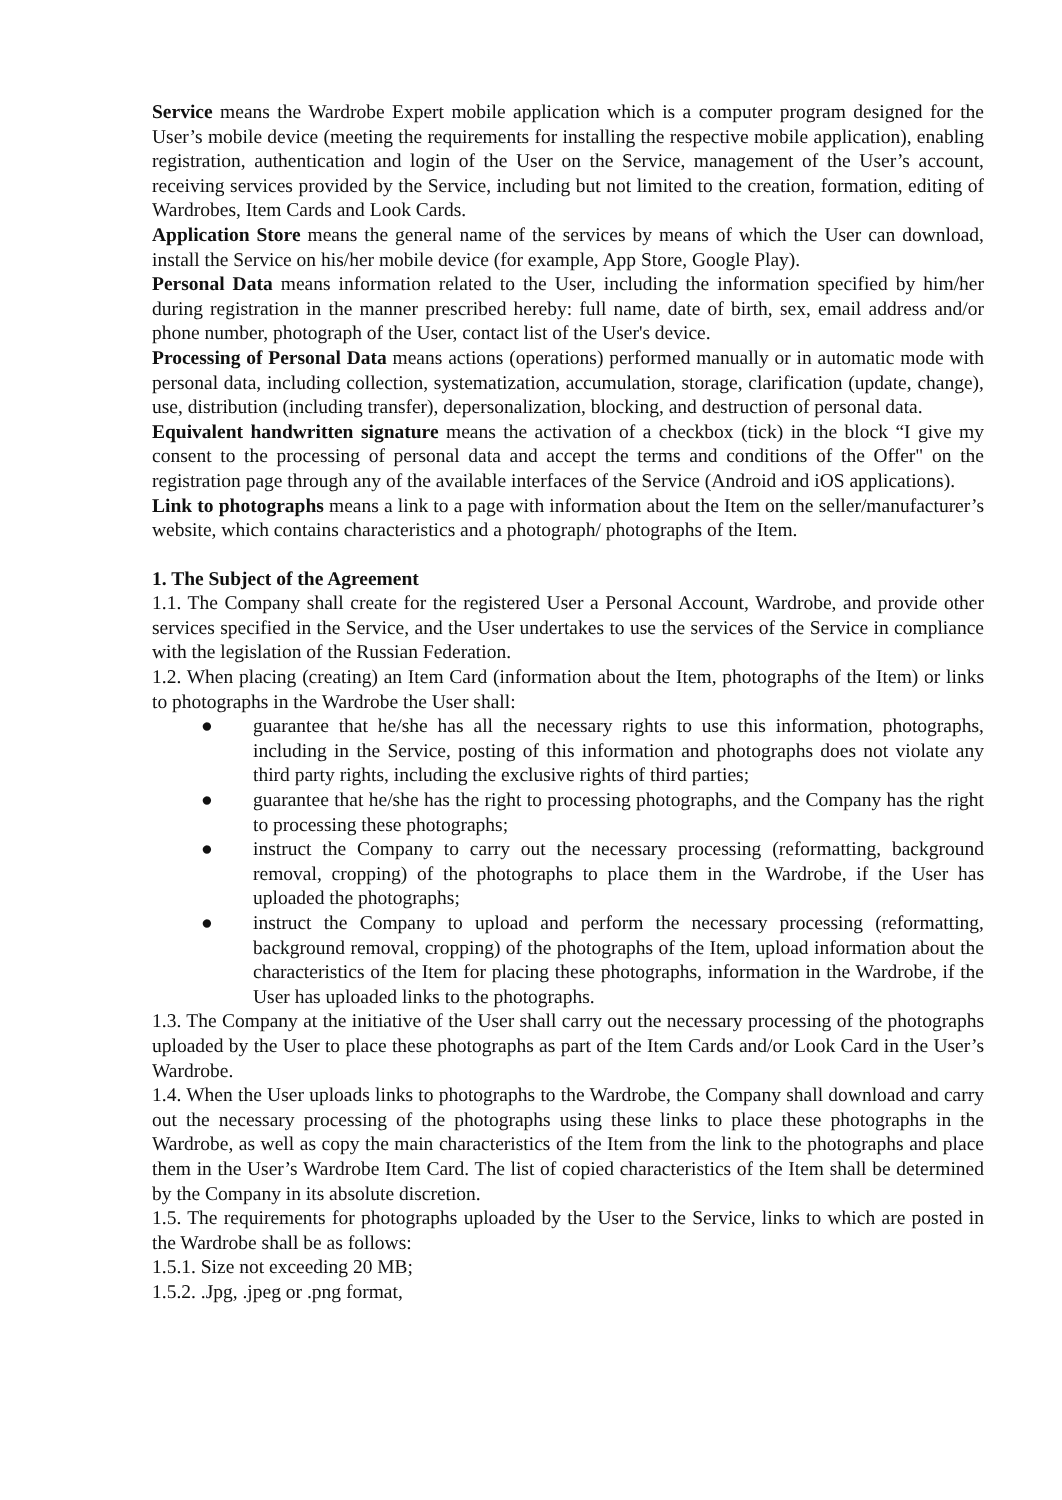Service means the Wardrobe Expert mobile application which is a computer program designed for the User’s mobile device (meeting the requirements for installing the respective mobile application), enabling registration, authentication and login of the User on the Service, management of the User’s account, receiving services provided by the Service, including but not limited to the creation, formation, editing of Wardrobes, Item Cards and Look Cards.
Application Store means the general name of the services by means of which the User can download, install the Service on his/her mobile device (for example, App Store, Google Play).
Personal Data means information related to the User, including the information specified by him/her during registration in the manner prescribed hereby: full name, date of birth, sex, email address and/or phone number, photograph of the User, contact list of the User's device.
Processing of Personal Data means actions (operations) performed manually or in automatic mode with personal data, including collection, systematization, accumulation, storage, clarification (update, change), use, distribution (including transfer), depersonalization, blocking, and destruction of personal data.
Equivalent handwritten signature means the activation of a checkbox (tick) in the block “I give my consent to the processing of personal data and accept the terms and conditions of the Offer" on the registration page through any of the available interfaces of the Service (Android and iOS applications).
Link to photographs means a link to a page with information about the Item on the seller/manufacturer’s website, which contains characteristics and a photograph/ photographs of the Item.
1. The Subject of the Agreement
1.1. The Company shall create for the registered User a Personal Account, Wardrobe, and provide other services specified in the Service, and the User undertakes to use the services of the Service in compliance with the legislation of the Russian Federation.
1.2. When placing (creating) an Item Card (information about the Item, photographs of the Item) or links to photographs in the Wardrobe the User shall:
● guarantee that he/she has all the necessary rights to use this information, photographs, including in the Service, posting of this information and photographs does not violate any third party rights, including the exclusive rights of third parties;
● guarantee that he/she has the right to processing photographs, and the Company has the right to processing these photographs;
● instruct the Company to carry out the necessary processing (reformatting, background removal, cropping) of the photographs to place them in the Wardrobe, if the User has uploaded the photographs;
● instruct the Company to upload and perform the necessary processing (reformatting, background removal, cropping) of the photographs of the Item, upload information about the characteristics of the Item for placing these photographs, information in the Wardrobe, if the User has uploaded links to the photographs.
1.3. The Company at the initiative of the User shall carry out the necessary processing of the photographs uploaded by the User to place these photographs as part of the Item Cards and/or Look Card in the User’s Wardrobe.
1.4. When the User uploads links to photographs to the Wardrobe, the Company shall download and carry out the necessary processing of the photographs using these links to place these photographs in the Wardrobe, as well as copy the main characteristics of the Item from the link to the photographs and place them in the User’s Wardrobe Item Card. The list of copied characteristics of the Item shall be determined by the Company in its absolute discretion.
1.5. The requirements for photographs uploaded by the User to the Service, links to which are posted in the Wardrobe shall be as follows:
1.5.1. Size not exceeding 20 MB;
1.5.2. .Jpg, .jpeg or .png format,